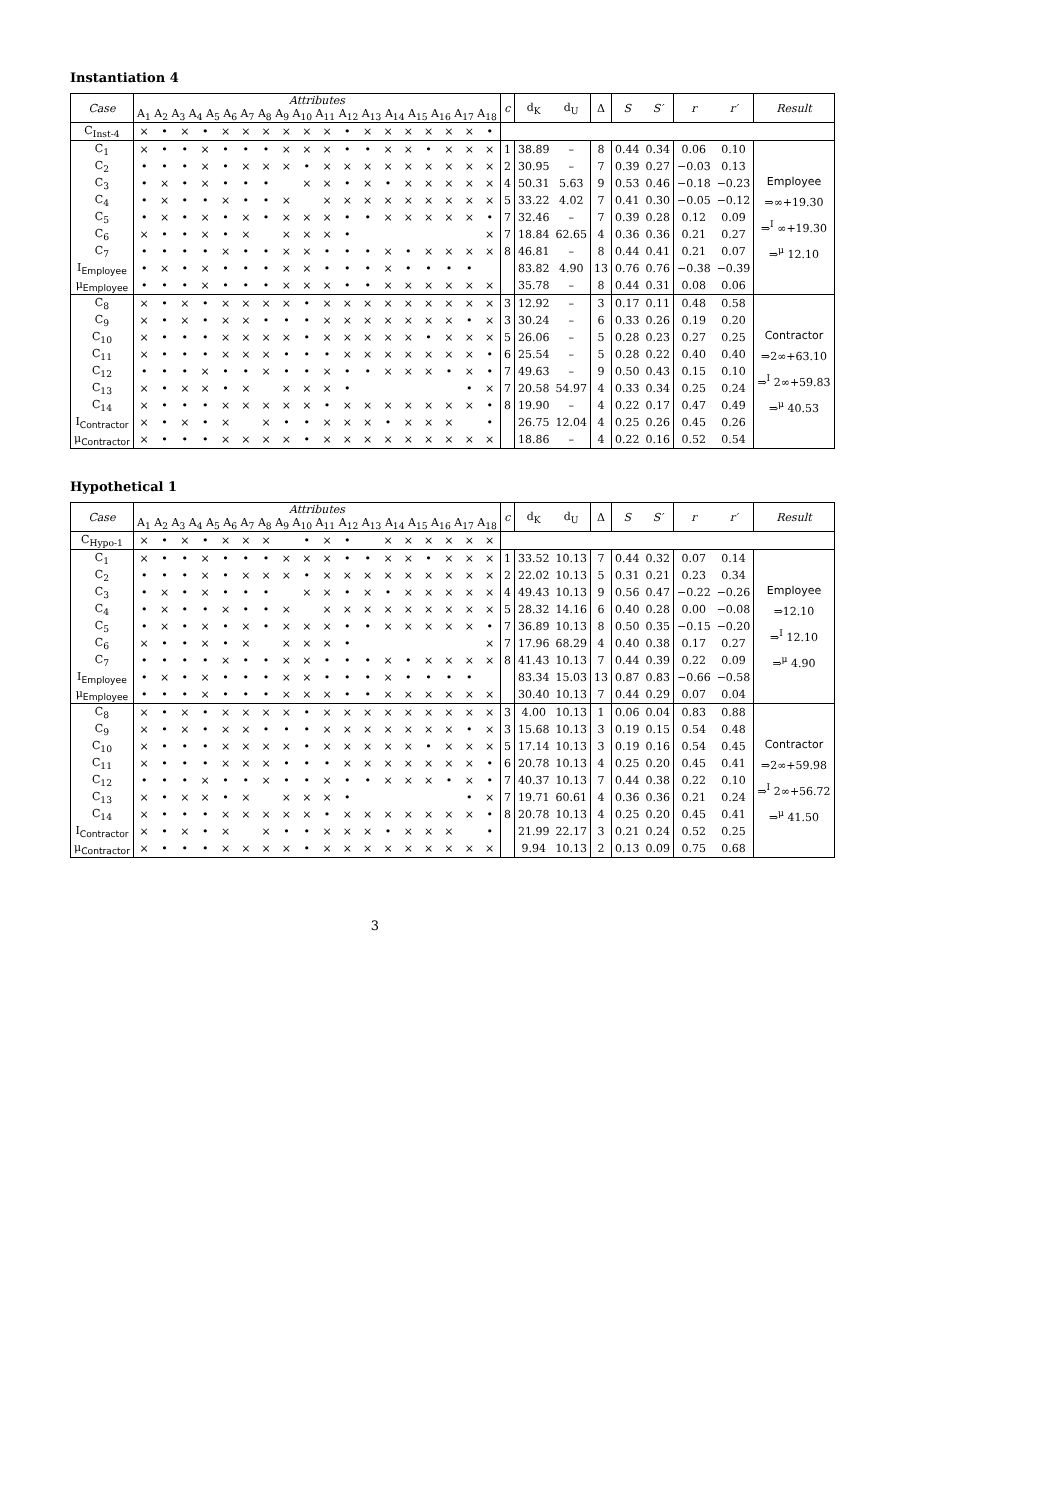Instantiation 4
| Case | Attributes A<sub>1</sub> A<sub>2</sub> A<sub>3</sub> A<sub>4</sub> A<sub>5</sub> A<sub>6</sub> A<sub>7</sub> A<sub>8</sub> A<sub>9</sub> A<sub>10</sub> A<sub>11</sub> A<sub>12</sub> A<sub>13</sub> A<sub>14</sub> A<sub>15</sub> A<sub>16</sub> A<sub>17</sub> A<sub>18</sub> | | | | | | | | | | | | | | | | | | c | d<sub>K</sub> | d<sub>U</sub> | Δ | S | S′ | r | r′ | Result |
| --- | --- | --- | --- | --- | --- | --- | --- | --- | --- | --- | --- | --- | --- | --- | --- | --- | --- | --- | --- | --- | --- | --- | --- | --- | --- | --- | --- |
| C<sub>Inst-4</sub> | × | • | × | • | × | × | × | × | × | × | • | × | × | × | × | × | × | • | | | | | | | | | |
| C<sub>1</sub> | × | • | • | × | • | • | • | × | × | × | • | • | × | × | • | × | × | × | 1 | 38.89 | – | 8 | 0.44 | 0.34 | 0.06 | 0.10 | Employee ⇒∞+19.30 ⇒<sup>I</sup> ∞+19.30 ⇒<sup>μ</sup> 12.10 |
| C<sub>2</sub> | • | • | • | × | • | × | × | × | • | × | × | × | × | × | × | × | × | × | 2 | 30.95 | – | 7 | 0.39 | 0.27 | −0.03 | 0.13 | |
| C<sub>3</sub> | • | × | • | × | • | • | • | | × | × | • | × | • | × | × | × | × | × | 4 | 50.31 | 5.63 | 9 | 0.53 | 0.46 | −0.18 | −0.23 | |
| C<sub>4</sub> | • | × | • | • | × | • | • | × | | × | × | × | × | × | × | × | × | × | 5 | 33.22 | 4.02 | 7 | 0.41 | 0.30 | −0.05 | −0.12 | |
| C<sub>5</sub> | • | × | • | × | • | × | • | × | × | × | • | • | × | × | × | × | × | • | 7 | 32.46 | – | 7 | 0.39 | 0.28 | 0.12 | 0.09 | |
| C<sub>6</sub> | × | • | • | × | • | × | | × | × | × | • | | | | | | | × | 7 | 18.84 | 62.65 | 4 | 0.36 | 0.36 | 0.21 | 0.27 | |
| C<sub>7</sub> | • | • | • | • | × | • | • | × | × | • | • | • | × | • | × | × | × | × | 8 | 46.81 | – | 8 | 0.44 | 0.41 | 0.21 | 0.07 | |
| I<sub>Employee</sub> | • | × | • | × | • | • | • | × | × | • | • | • | × | • | • | • | • | | | 83.82 | 4.90 | 13 | 0.76 | 0.76 | −0.38 | −0.39 | |
| μ<sub>Employee</sub> | • | • | • | × | • | • | • | × | × | × | • | • | × | × | × | × | × | × | | 35.78 | – | 8 | 0.44 | 0.31 | 0.08 | 0.06 | |
| C<sub>8</sub> | × | • | × | • | × | × | × | × | • | × | × | × | × | × | × | × | × | × | 3 | 12.92 | – | 3 | 0.17 | 0.11 | 0.48 | 0.58 | Contractor ⇒2∞+63.10 ⇒<sup>I</sup> 2∞+59.83 ⇒<sup>μ</sup> 40.53 |
| C<sub>9</sub> | × | • | × | • | × | × | • | • | • | × | × | × | × | × | × | × | • | × | 3 | 30.24 | – | 6 | 0.33 | 0.26 | 0.19 | 0.20 | |
| C<sub>10</sub> | × | • | • | • | × | × | × | × | • | × | × | × | × | × | • | × | × | × | 5 | 26.06 | – | 5 | 0.28 | 0.23 | 0.27 | 0.25 | |
| C<sub>11</sub> | × | • | • | • | × | × | × | • | • | • | × | × | × | × | × | × | × | • | 6 | 25.54 | – | 5 | 0.28 | 0.22 | 0.40 | 0.40 | |
| C<sub>12</sub> | • | • | • | × | • | • | × | • | • | × | • | • | × | × | × | • | × | • | 7 | 49.63 | – | 9 | 0.50 | 0.43 | 0.15 | 0.10 | |
| C<sub>13</sub> | × | • | × | × | • | × | | × | × | × | • | | | | | | • | × | 7 | 20.58 | 54.97 | 4 | 0.33 | 0.34 | 0.25 | 0.24 | |
| C<sub>14</sub> | × | • | • | • | × | × | × | × | × | • | × | × | × | × | × | × | × | • | 8 | 19.90 | – | 4 | 0.22 | 0.17 | 0.47 | 0.49 | |
| I<sub>Contractor</sub> | × | • | × | • | × | | × | • | • | × | × | × | • | × | × | × | | • | | 26.75 | 12.04 | 4 | 0.25 | 0.26 | 0.45 | 0.26 | |
| μ<sub>Contractor</sub> | × | • | • | • | × | × | × | × | • | × | × | × | × | × | × | × | × | × | | 18.86 | – | 4 | 0.22 | 0.16 | 0.52 | 0.54 | |
Hypothetical 1
| Case | Attributes A<sub>1</sub> A<sub>2</sub> A<sub>3</sub> A<sub>4</sub> A<sub>5</sub> A<sub>6</sub> A<sub>7</sub> A<sub>8</sub> A<sub>9</sub> A<sub>10</sub> A<sub>11</sub> A<sub>12</sub> A<sub>13</sub> A<sub>14</sub> A<sub>15</sub> A<sub>16</sub> A<sub>17</sub> A<sub>18</sub> | | | | | | | | | | | | | | | | | | c | d<sub>K</sub> | d<sub>U</sub> | Δ | S | S′ | r | r′ | Result |
| --- | --- | --- | --- | --- | --- | --- | --- | --- | --- | --- | --- | --- | --- | --- | --- | --- | --- | --- | --- | --- | --- | --- | --- | --- | --- | --- | --- |
| C<sub>Hypo-1</sub> | × | • | × | • | × | × | × | | • | × | • | | × | × | × | × | × | × | | | | | | | | | |
| C<sub>1</sub> | × | • | • | × | • | • | • | × | × | × | • | • | × | × | • | × | × | × | 1 | 33.52 | 10.13 | 7 | 0.44 | 0.32 | 0.07 | 0.14 | Employee ⇒12.10 ⇒<sup>I</sup> 12.10 ⇒<sup>μ</sup> 4.90 |
| C<sub>2</sub> | • | • | • | × | • | × | × | × | • | × | × | × | × | × | × | × | × | × | 2 | 22.02 | 10.13 | 5 | 0.31 | 0.21 | 0.23 | 0.34 | |
| C<sub>3</sub> | • | × | • | × | • | • | • | | × | × | • | × | • | × | × | × | × | × | 4 | 49.43 | 10.13 | 9 | 0.56 | 0.47 | −0.22 | −0.26 | |
| C<sub>4</sub> | • | × | • | • | × | • | • | × | | × | × | × | × | × | × | × | × | × | 5 | 28.32 | 14.16 | 6 | 0.40 | 0.28 | 0.00 | −0.08 | |
| C<sub>5</sub> | • | × | • | × | • | × | • | × | × | × | • | • | × | × | × | × | × | • | 7 | 36.89 | 10.13 | 8 | 0.50 | 0.35 | −0.15 | −0.20 | |
| C<sub>6</sub> | × | • | • | × | • | × | | × | × | × | • | | | | | | | × | 7 | 17.96 | 68.29 | 4 | 0.40 | 0.38 | 0.17 | 0.27 | |
| C<sub>7</sub> | • | • | • | • | × | • | • | × | × | • | • | • | × | • | × | × | × | × | 8 | 41.43 | 10.13 | 7 | 0.44 | 0.39 | 0.22 | 0.09 | |
| I<sub>Employee</sub> | • | × | • | × | • | • | • | × | × | • | • | • | × | • | • | • | • | | | 83.34 | 15.03 | 13 | 0.87 | 0.83 | −0.66 | −0.58 | |
| μ<sub>Employee</sub> | • | • | • | × | • | • | • | × | × | × | • | • | × | × | × | × | × | × | | 30.40 | 10.13 | 7 | 0.44 | 0.29 | 0.07 | 0.04 | |
| C<sub>8</sub> | × | • | × | • | × | × | × | × | • | × | × | × | × | × | × | × | × | × | 3 | 4.00 | 10.13 | 1 | 0.06 | 0.04 | 0.83 | 0.88 | Contractor ⇒2∞+59.98 ⇒<sup>I</sup> 2∞+56.72 ⇒<sup>μ</sup> 41.50 |
| C<sub>9</sub> | × | • | × | • | × | × | • | • | • | × | × | × | × | × | × | × | • | × | 3 | 15.68 | 10.13 | 3 | 0.19 | 0.15 | 0.54 | 0.48 | |
| C<sub>10</sub> | × | • | • | • | × | × | × | × | • | × | × | × | × | × | • | × | × | × | 5 | 17.14 | 10.13 | 3 | 0.19 | 0.16 | 0.54 | 0.45 | |
| C<sub>11</sub> | × | • | • | • | × | × | × | • | • | • | × | × | × | × | × | × | × | • | 6 | 20.78 | 10.13 | 4 | 0.25 | 0.20 | 0.45 | 0.41 | |
| C<sub>12</sub> | • | • | • | × | • | • | × | • | • | × | • | • | × | × | × | • | × | • | 7 | 40.37 | 10.13 | 7 | 0.44 | 0.38 | 0.22 | 0.10 | |
| C<sub>13</sub> | × | • | × | × | • | × | | × | × | × | • | | | | | | • | × | 7 | 19.71 | 60.61 | 4 | 0.36 | 0.36 | 0.21 | 0.24 | |
| C<sub>14</sub> | × | • | • | • | × | × | × | × | × | • | × | × | × | × | × | × | × | • | 8 | 20.78 | 10.13 | 4 | 0.25 | 0.20 | 0.45 | 0.41 | |
| I<sub>Contractor</sub> | × | • | × | • | × | | × | • | • | × | × | × | • | × | × | × | | • | | 21.99 | 22.17 | 3 | 0.21 | 0.24 | 0.52 | 0.25 | |
| μ<sub>Contractor</sub> | × | • | • | • | × | × | × | × | • | × | × | × | × | × | × | × | × | × | | 9.94 | 10.13 | 2 | 0.13 | 0.09 | 0.75 | 0.68 | |
3